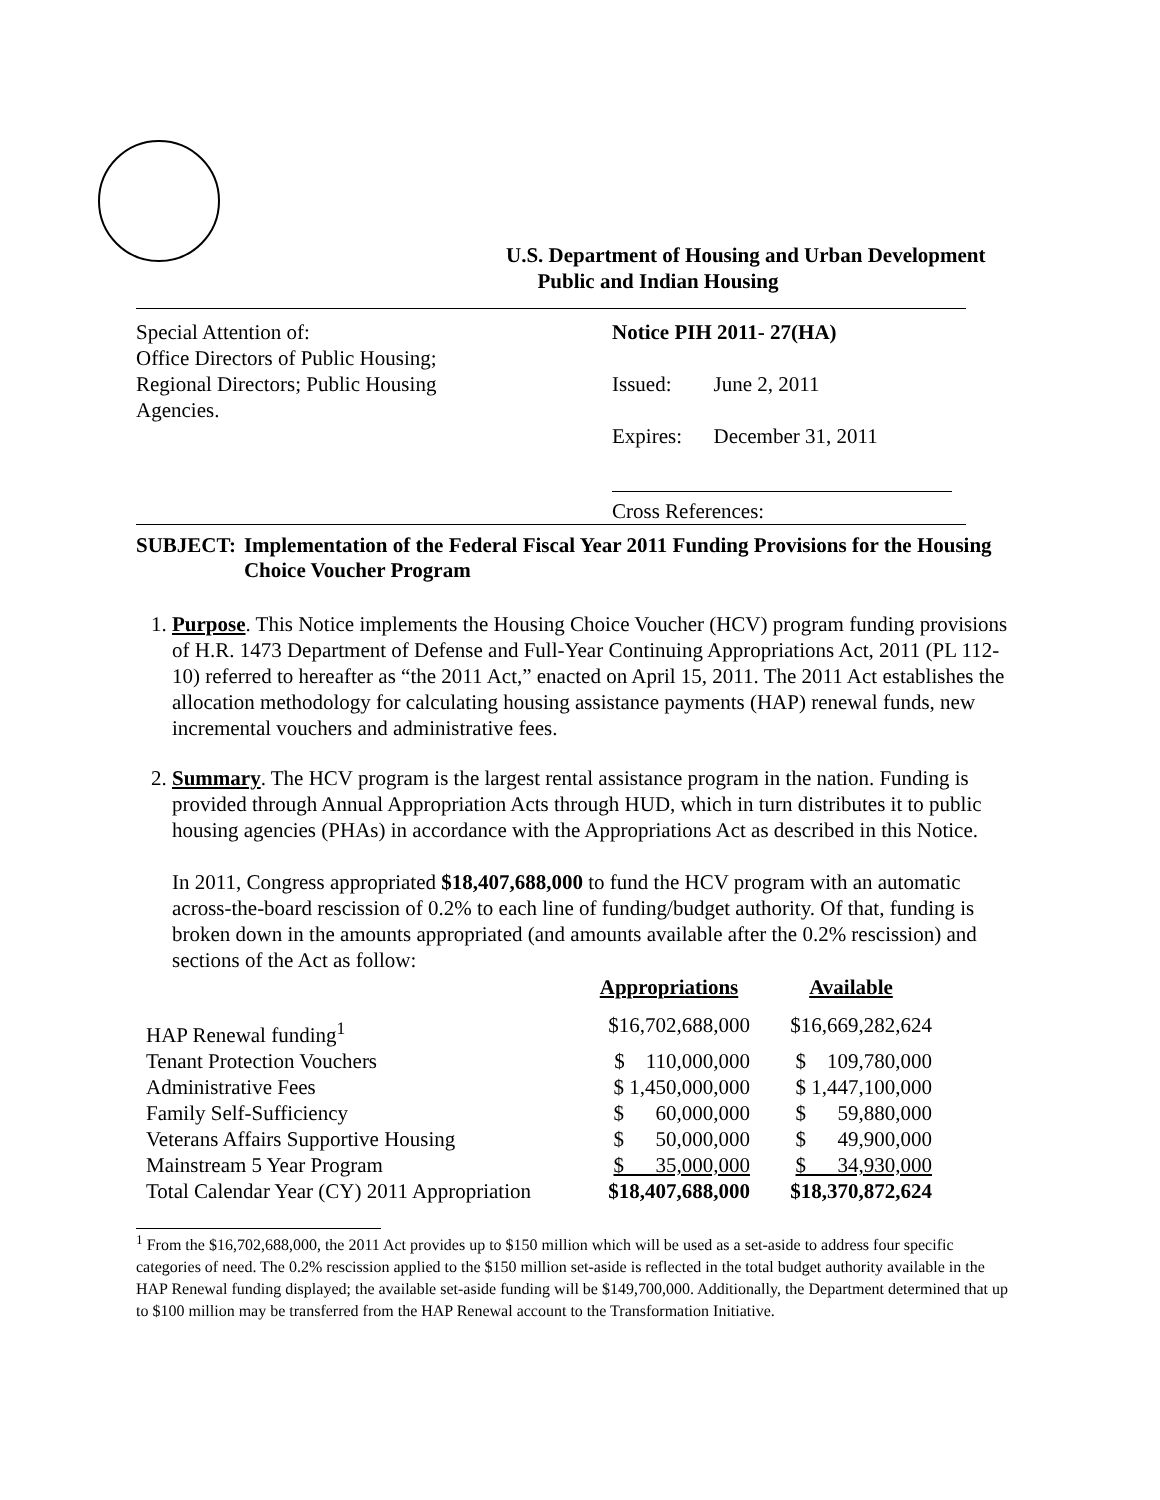U.S. Department of Housing and Urban Development
Public and Indian Housing
Special Attention of:
Office Directors of Public Housing;
Regional Directors; Public Housing
Agencies.
Notice PIH 2011- 27(HA)
Issued: June 2, 2011
Expires: December 31, 2011
Cross References:
SUBJECT: Implementation of the Federal Fiscal Year 2011 Funding Provisions for the Housing Choice Voucher Program
1. Purpose. This Notice implements the Housing Choice Voucher (HCV) program funding provisions of H.R. 1473 Department of Defense and Full-Year Continuing Appropriations Act, 2011 (PL 112-10) referred to hereafter as “the 2011 Act,” enacted on April 15, 2011. The 2011 Act establishes the allocation methodology for calculating housing assistance payments (HAP) renewal funds, new incremental vouchers and administrative fees.
2. Summary. The HCV program is the largest rental assistance program in the nation. Funding is provided through Annual Appropriation Acts through HUD, which in turn distributes it to public housing agencies (PHAs) in accordance with the Appropriations Act as described in this Notice.
In 2011, Congress appropriated $18,407,688,000 to fund the HCV program with an automatic across-the-board rescission of 0.2% to each line of funding/budget authority. Of that, funding is broken down in the amounts appropriated (and amounts available after the 0.2% rescission) and sections of the Act as follow:
| | Appropriations | Available |
| --- | --- | --- |
| HAP Renewal funding<sup>1</sup> | $16,702,688,000 | $16,669,282,624 |
| Tenant Protection Vouchers | $ 110,000,000 | $ 109,780,000 |
| Administrative Fees | $ 1,450,000,000 | $ 1,447,100,000 |
| Family Self-Sufficiency | $ 60,000,000 | $ 59,880,000 |
| Veterans Affairs Supportive Housing | $ 50,000,000 | $ 49,900,000 |
| Mainstream 5 Year Program | $ 35,000,000 | $ 34,930,000 |
| Total Calendar Year (CY) 2011 Appropriation | $18,407,688,000 | $18,370,872,624 |
<sup>1</sup> From the $16,702,688,000, the 2011 Act provides up to $150 million which will be used as a set-aside to address four specific categories of need. The 0.2% rescission applied to the $150 million set-aside is reflected in the total budget authority available in the HAP Renewal funding displayed; the available set-aside funding will be $149,700,000. Additionally, the Department determined that up to $100 million may be transferred from the HAP Renewal account to the Transformation Initiative.